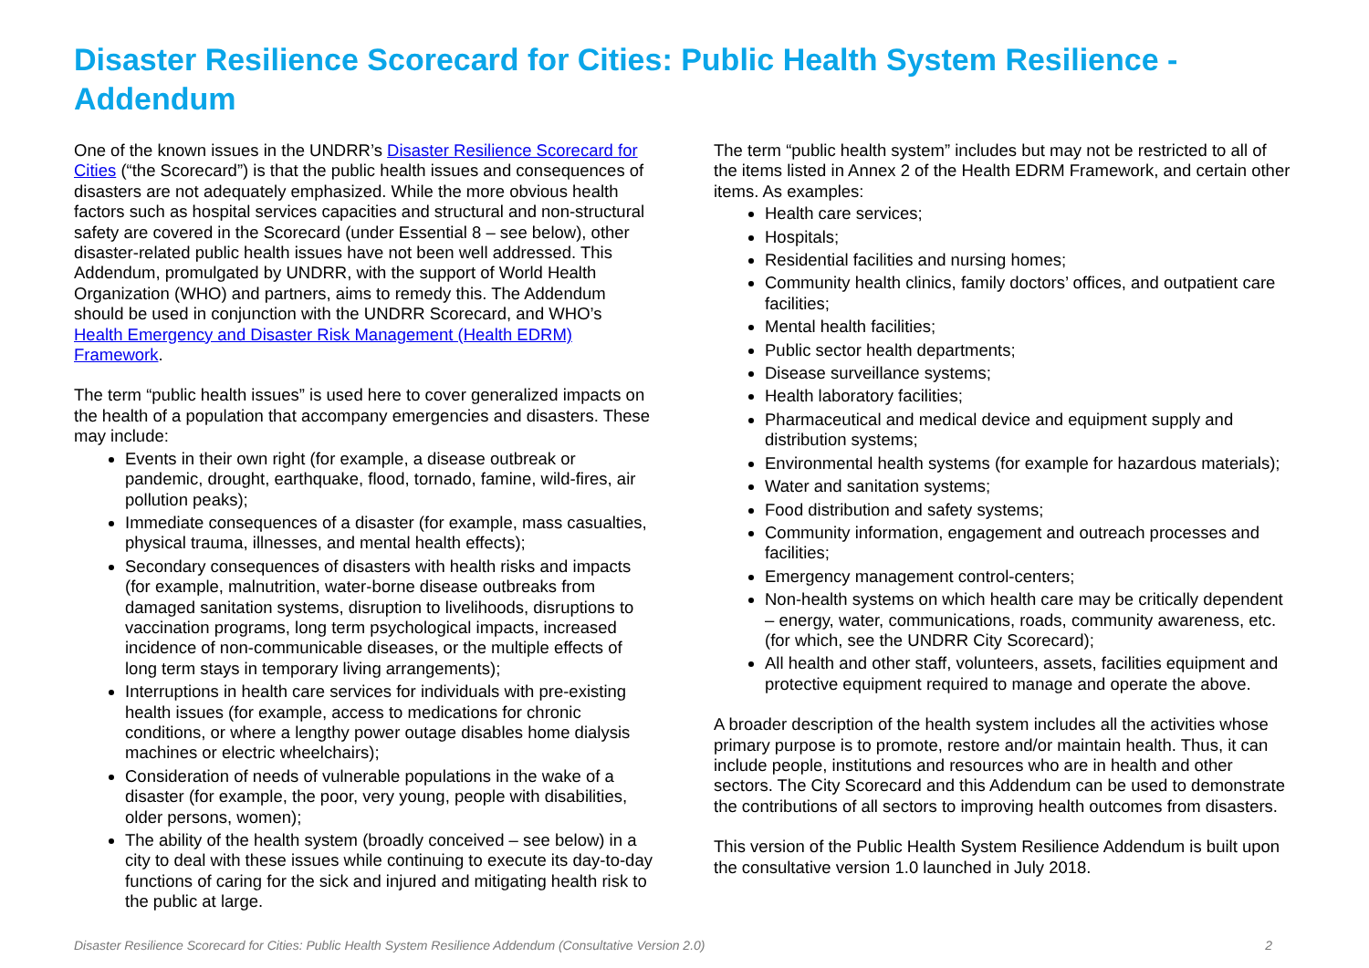Disaster Resilience Scorecard for Cities: Public Health System Resilience - Addendum
One of the known issues in the UNDRR’s Disaster Resilience Scorecard for Cities (“the Scorecard”) is that the public health issues and consequences of disasters are not adequately emphasized. While the more obvious health factors such as hospital services capacities and structural and non-structural safety are covered in the Scorecard (under Essential 8 – see below), other disaster-related public health issues have not been well addressed. This Addendum, promulgated by UNDRR, with the support of World Health Organization (WHO) and partners, aims to remedy this. The Addendum should be used in conjunction with the UNDRR Scorecard, and WHO’s Health Emergency and Disaster Risk Management (Health EDRM) Framework.
The term “public health issues” is used here to cover generalized impacts on the health of a population that accompany emergencies and disasters. These may include:
Events in their own right (for example, a disease outbreak or pandemic, drought, earthquake, flood, tornado, famine, wild-fires, air pollution peaks);
Immediate consequences of a disaster (for example, mass casualties, physical trauma, illnesses, and mental health effects);
Secondary consequences of disasters with health risks and impacts (for example, malnutrition, water-borne disease outbreaks from damaged sanitation systems, disruption to livelihoods, disruptions to vaccination programs, long term psychological impacts, increased incidence of non-communicable diseases, or the multiple effects of long term stays in temporary living arrangements);
Interruptions in health care services for individuals with pre-existing health issues (for example, access to medications for chronic conditions, or where a lengthy power outage disables home dialysis machines or electric wheelchairs);
Consideration of needs of vulnerable populations in the wake of a disaster (for example, the poor, very young, people with disabilities, older persons, women);
The ability of the health system (broadly conceived – see below) in a city to deal with these issues while continuing to execute its day-to-day functions of caring for the sick and injured and mitigating health risk to the public at large.
The term “public health system” includes but may not be restricted to all of the items listed in Annex 2 of the Health EDRM Framework, and certain other items. As examples:
Health care services;
Hospitals;
Residential facilities and nursing homes;
Community health clinics, family doctors’ offices, and outpatient care facilities;
Mental health facilities;
Public sector health departments;
Disease surveillance systems;
Health laboratory facilities;
Pharmaceutical and medical device and equipment supply and distribution systems;
Environmental health systems (for example for hazardous materials);
Water and sanitation systems;
Food distribution and safety systems;
Community information, engagement and outreach processes and facilities;
Emergency management control-centers;
Non-health systems on which health care may be critically dependent – energy, water, communications, roads, community awareness, etc. (for which, see the UNDRR City Scorecard);
All health and other staff, volunteers, assets, facilities equipment and protective equipment required to manage and operate the above.
A broader description of the health system includes all the activities whose primary purpose is to promote, restore and/or maintain health. Thus, it can include people, institutions and resources who are in health and other sectors. The City Scorecard and this Addendum can be used to demonstrate the contributions of all sectors to improving health outcomes from disasters.
This version of the Public Health System Resilience Addendum is built upon the consultative version 1.0 launched in July 2018.
Disaster Resilience Scorecard for Cities: Public Health System Resilience Addendum (Consultative Version 2.0) 2